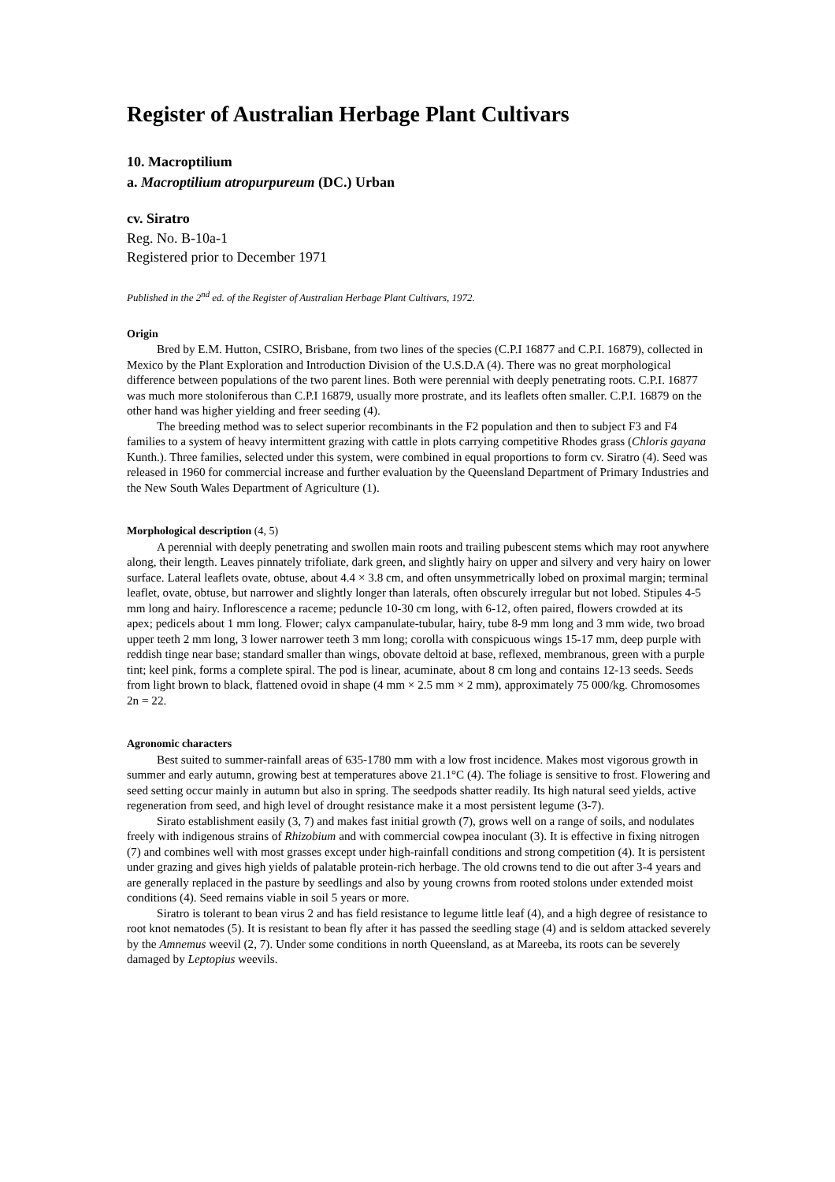Register of Australian Herbage Plant Cultivars
10. Macroptilium
a. Macroptilium atropurpureum (DC.) Urban
cv. Siratro
Reg. No. B-10a-1
Registered prior to December 1971
Published in the 2<sup>nd</sup> ed. of the Register of Australian Herbage Plant Cultivars, 1972.
Origin
Bred by E.M. Hutton, CSIRO, Brisbane, from two lines of the species (C.P.I 16877 and C.P.I. 16879), collected in Mexico by the Plant Exploration and Introduction Division of the U.S.D.A (4). There was no great morphological difference between populations of the two parent lines. Both were perennial with deeply penetrating roots. C.P.I. 16877 was much more stoloniferous than C.P.I 16879, usually more prostrate, and its leaflets often smaller. C.P.I. 16879 on the other hand was higher yielding and freer seeding (4).
The breeding method was to select superior recombinants in the F2 population and then to subject F3 and F4 families to a system of heavy intermittent grazing with cattle in plots carrying competitive Rhodes grass (Chloris gayana Kunth.). Three families, selected under this system, were combined in equal proportions to form cv. Siratro (4). Seed was released in 1960 for commercial increase and further evaluation by the Queensland Department of Primary Industries and the New South Wales Department of Agriculture (1).
Morphological description (4, 5)
A perennial with deeply penetrating and swollen main roots and trailing pubescent stems which may root anywhere along, their length. Leaves pinnately trifoliate, dark green, and slightly hairy on upper and silvery and very hairy on lower surface. Lateral leaflets ovate, obtuse, about 4.4 × 3.8 cm, and often unsymmetrically lobed on proximal margin; terminal leaflet, ovate, obtuse, but narrower and slightly longer than laterals, often obscurely irregular but not lobed. Stipules 4-5 mm long and hairy. Inflorescence a raceme; peduncle 10-30 cm long, with 6-12, often paired, flowers crowded at its apex; pedicels about 1 mm long. Flower; calyx campanulate-tubular, hairy, tube 8-9 mm long and 3 mm wide, two broad upper teeth 2 mm long, 3 lower narrower teeth 3 mm long; corolla with conspicuous wings 15-17 mm, deep purple with reddish tinge near base; standard smaller than wings, obovate deltoid at base, reflexed, membranous, green with a purple tint; keel pink, forms a complete spiral. The pod is linear, acuminate, about 8 cm long and contains 12-13 seeds. Seeds from light brown to black, flattened ovoid in shape (4 mm × 2.5 mm × 2 mm), approximately 75 000/kg. Chromosomes 2n = 22.
Agronomic characters
Best suited to summer-rainfall areas of 635-1780 mm with a low frost incidence. Makes most vigorous growth in summer and early autumn, growing best at temperatures above 21.1°C (4). The foliage is sensitive to frost. Flowering and seed setting occur mainly in autumn but also in spring. The seedpods shatter readily. Its high natural seed yields, active regeneration from seed, and high level of drought resistance make it a most persistent legume (3-7).
Sirato establishment easily (3, 7) and makes fast initial growth (7), grows well on a range of soils, and nodulates freely with indigenous strains of Rhizobium and with commercial cowpea inoculant (3). It is effective in fixing nitrogen (7) and combines well with most grasses except under high-rainfall conditions and strong competition (4). It is persistent under grazing and gives high yields of palatable protein-rich herbage. The old crowns tend to die out after 3-4 years and are generally replaced in the pasture by seedlings and also by young crowns from rooted stolons under extended moist conditions (4). Seed remains viable in soil 5 years or more.
Siratro is tolerant to bean virus 2 and has field resistance to legume little leaf (4), and a high degree of resistance to root knot nematodes (5). It is resistant to bean fly after it has passed the seedling stage (4) and is seldom attacked severely by the Amnemus weevil (2, 7). Under some conditions in north Queensland, as at Mareeba, its roots can be severely damaged by Leptopius weevils.